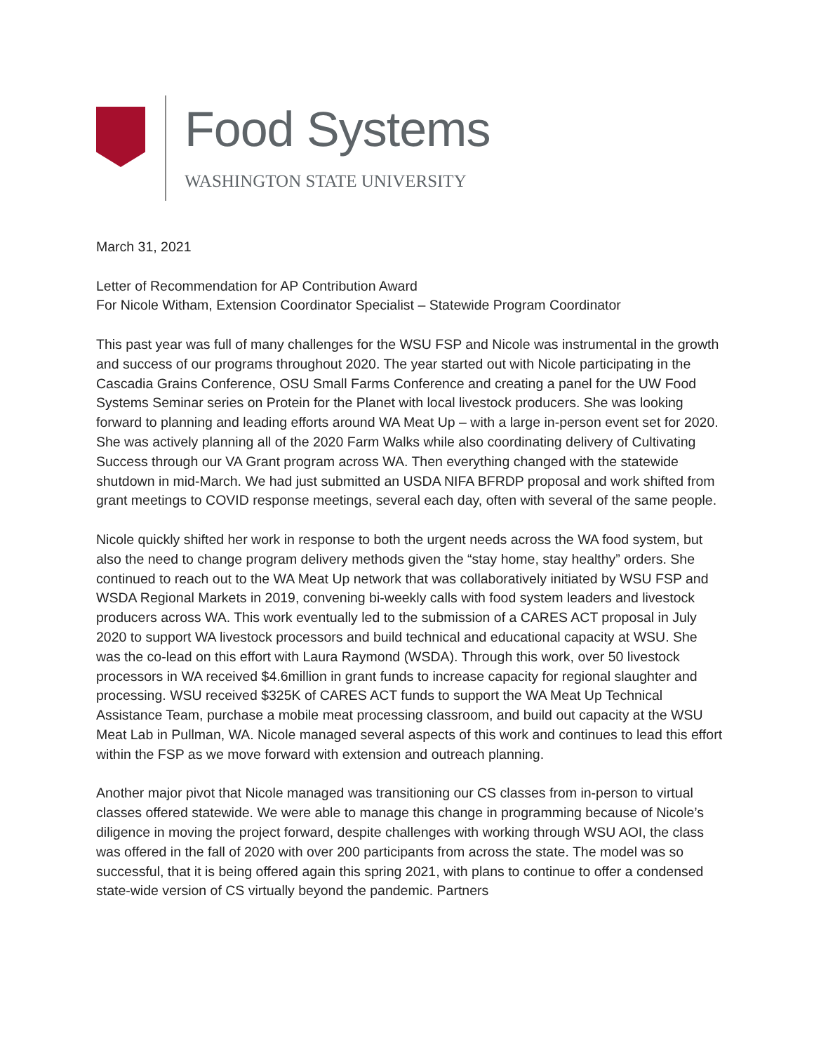Food Systems
WASHINGTON STATE UNIVERSITY
March 31, 2021
Letter of Recommendation for AP Contribution Award
For Nicole Witham, Extension Coordinator Specialist – Statewide Program Coordinator
This past year was full of many challenges for the WSU FSP and Nicole was instrumental in the growth and success of our programs throughout 2020. The year started out with Nicole participating in the Cascadia Grains Conference, OSU Small Farms Conference and creating a panel for the UW Food Systems Seminar series on Protein for the Planet with local livestock producers. She was looking forward to planning and leading efforts around WA Meat Up – with a large in-person event set for 2020. She was actively planning all of the 2020 Farm Walks while also coordinating delivery of Cultivating Success through our VA Grant program across WA. Then everything changed with the statewide shutdown in mid-March. We had just submitted an USDA NIFA BFRDP proposal and work shifted from grant meetings to COVID response meetings, several each day, often with several of the same people.
Nicole quickly shifted her work in response to both the urgent needs across the WA food system, but also the need to change program delivery methods given the “stay home, stay healthy” orders. She continued to reach out to the WA Meat Up network that was collaboratively initiated by WSU FSP and WSDA Regional Markets in 2019, convening bi-weekly calls with food system leaders and livestock producers across WA. This work eventually led to the submission of a CARES ACT proposal in July 2020 to support WA livestock processors and build technical and educational capacity at WSU. She was the co-lead on this effort with Laura Raymond (WSDA). Through this work, over 50 livestock processors in WA received $4.6million in grant funds to increase capacity for regional slaughter and processing. WSU received $325K of CARES ACT funds to support the WA Meat Up Technical Assistance Team, purchase a mobile meat processing classroom, and build out capacity at the WSU Meat Lab in Pullman, WA. Nicole managed several aspects of this work and continues to lead this effort within the FSP as we move forward with extension and outreach planning.
Another major pivot that Nicole managed was transitioning our CS classes from in-person to virtual classes offered statewide. We were able to manage this change in programming because of Nicole’s diligence in moving the project forward, despite challenges with working through WSU AOI, the class was offered in the fall of 2020 with over 200 participants from across the state. The model was so successful, that it is being offered again this spring 2021, with plans to continue to offer a condensed state-wide version of CS virtually beyond the pandemic. Partners